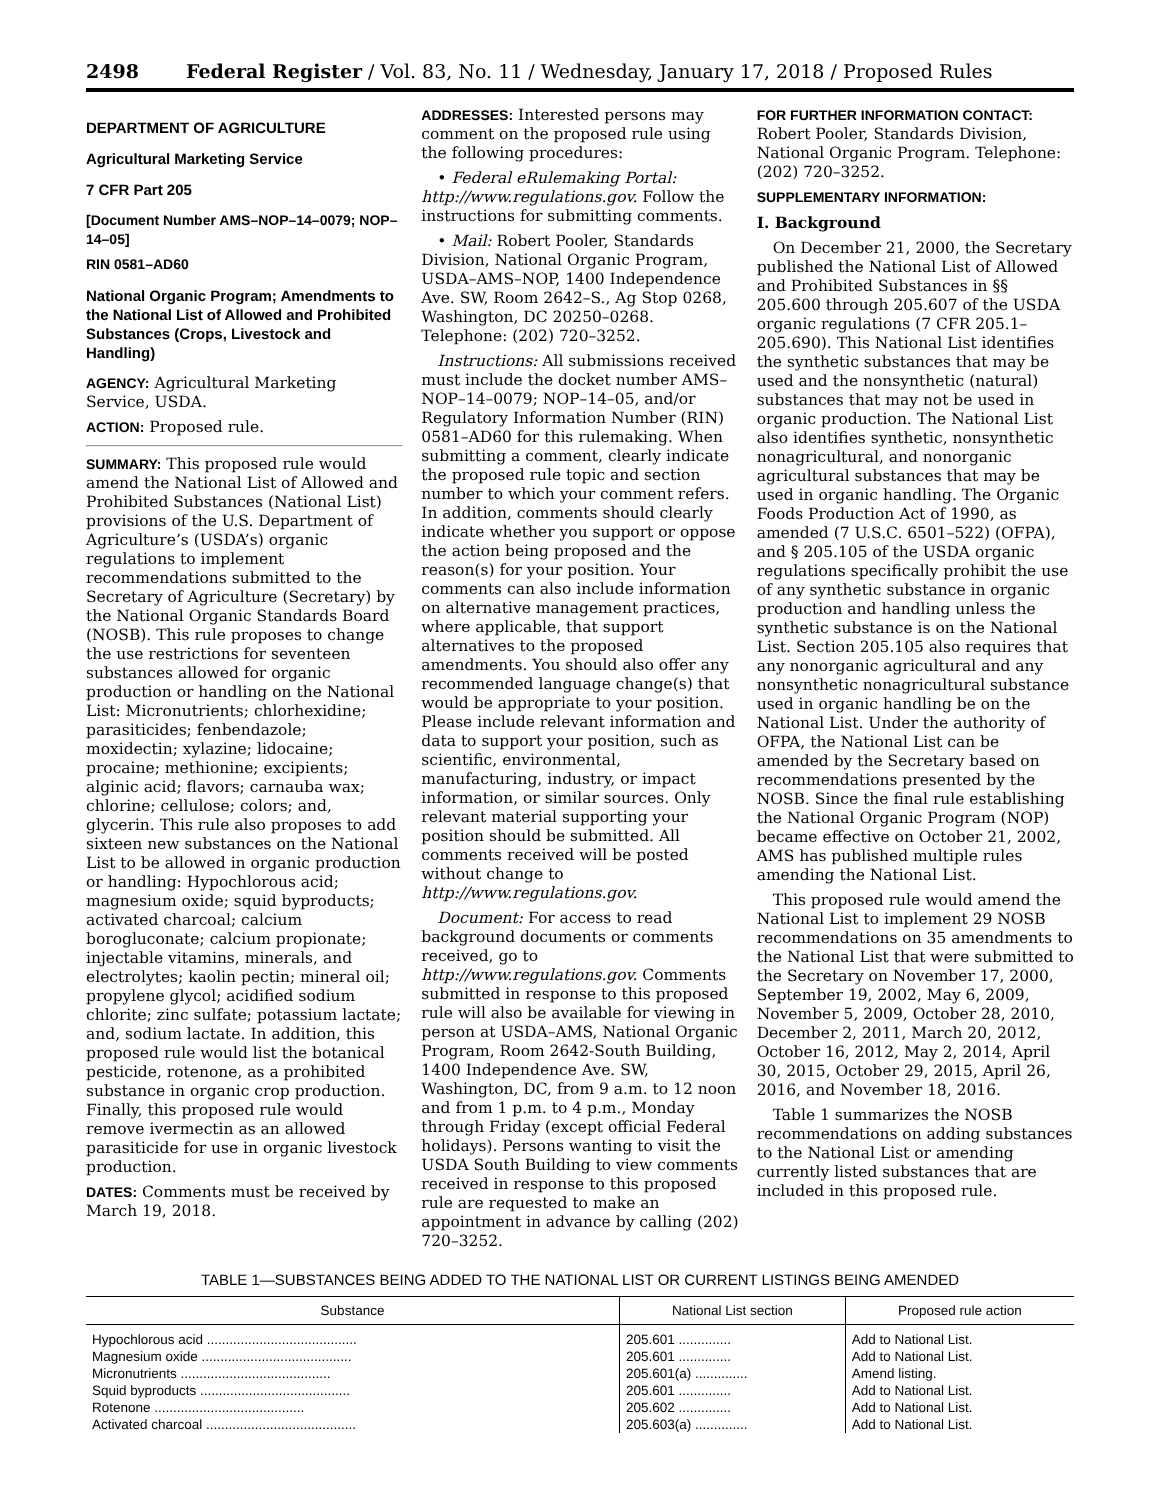2498 Federal Register / Vol. 83, No. 11 / Wednesday, January 17, 2018 / Proposed Rules
DEPARTMENT OF AGRICULTURE
Agricultural Marketing Service
7 CFR Part 205
[Document Number AMS–NOP–14–0079; NOP–14–05]
RIN 0581–AD60
National Organic Program; Amendments to the National List of Allowed and Prohibited Substances (Crops, Livestock and Handling)
AGENCY: Agricultural Marketing Service, USDA.
ACTION: Proposed rule.
SUMMARY: This proposed rule would amend the National List of Allowed and Prohibited Substances (National List) provisions of the U.S. Department of Agriculture’s (USDA’s) organic regulations to implement recommendations submitted to the Secretary of Agriculture (Secretary) by the National Organic Standards Board (NOSB). This rule proposes to change the use restrictions for seventeen substances allowed for organic production or handling on the National List: Micronutrients; chlorhexidine; parasiticides; fenbendazole; moxidectin; xylazine; lidocaine; procaine; methionine; excipients; alginic acid; flavors; carnauba wax; chlorine; cellulose; colors; and, glycerin. This rule also proposes to add sixteen new substances on the National List to be allowed in organic production or handling: Hypochlorous acid; magnesium oxide; squid byproducts; activated charcoal; calcium borogluconate; calcium propionate; injectable vitamins, minerals, and electrolytes; kaolin pectin; mineral oil; propylene glycol; acidified sodium chlorite; zinc sulfate; potassium lactate; and, sodium lactate. In addition, this proposed rule would list the botanical pesticide, rotenone, as a prohibited substance in organic crop production. Finally, this proposed rule would remove ivermectin as an allowed parasiticide for use in organic livestock production.
DATES: Comments must be received by March 19, 2018.
ADDRESSES: Interested persons may comment on the proposed rule using the following procedures:
• Federal eRulemaking Portal: http://www.regulations.gov. Follow the instructions for submitting comments.
• Mail: Robert Pooler, Standards Division, National Organic Program, USDA–AMS–NOP, 1400 Independence Ave. SW, Room 2642–S., Ag Stop 0268, Washington, DC 20250–0268. Telephone: (202) 720–3252.
Instructions: All submissions received must include the docket number AMS–NOP–14–0079; NOP–14–05, and/or Regulatory Information Number (RIN) 0581–AD60 for this rulemaking. When submitting a comment, clearly indicate the proposed rule topic and section number to which your comment refers. In addition, comments should clearly indicate whether you support or oppose the action being proposed and the reason(s) for your position. Your comments can also include information on alternative management practices, where applicable, that support alternatives to the proposed amendments. You should also offer any recommended language change(s) that would be appropriate to your position. Please include relevant information and data to support your position, such as scientific, environmental, manufacturing, industry, or impact information, or similar sources. Only relevant material supporting your position should be submitted. All comments received will be posted without change to http://www.regulations.gov.
Document: For access to read background documents or comments received, go to http://www.regulations.gov. Comments submitted in response to this proposed rule will also be available for viewing in person at USDA–AMS, National Organic Program, Room 2642-South Building, 1400 Independence Ave. SW, Washington, DC, from 9 a.m. to 12 noon and from 1 p.m. to 4 p.m., Monday through Friday (except official Federal holidays). Persons wanting to visit the USDA South Building to view comments received in response to this proposed rule are requested to make an appointment in advance by calling (202) 720–3252.
FOR FURTHER INFORMATION CONTACT:
Robert Pooler, Standards Division, National Organic Program. Telephone: (202) 720–3252.
SUPPLEMENTARY INFORMATION:
I. Background
On December 21, 2000, the Secretary published the National List of Allowed and Prohibited Substances in §§ 205.600 through 205.607 of the USDA organic regulations (7 CFR 205.1–205.690). This National List identifies the synthetic substances that may be used and the nonsynthetic (natural) substances that may not be used in organic production. The National List also identifies synthetic, nonsynthetic nonagricultural, and nonorganic agricultural substances that may be used in organic handling. The Organic Foods Production Act of 1990, as amended (7 U.S.C. 6501–522) (OFPA), and § 205.105 of the USDA organic regulations specifically prohibit the use of any synthetic substance in organic production and handling unless the synthetic substance is on the National List. Section 205.105 also requires that any nonorganic agricultural and any nonsynthetic nonagricultural substance used in organic handling be on the National List. Under the authority of OFPA, the National List can be amended by the Secretary based on recommendations presented by the NOSB. Since the final rule establishing the National Organic Program (NOP) became effective on October 21, 2002, AMS has published multiple rules amending the National List.
This proposed rule would amend the National List to implement 29 NOSB recommendations on 35 amendments to the National List that were submitted to the Secretary on November 17, 2000, September 19, 2002, May 6, 2009, November 5, 2009, October 28, 2010, December 2, 2011, March 20, 2012, October 16, 2012, May 2, 2014, April 30, 2015, October 29, 2015, April 26, 2016, and November 18, 2016.
Table 1 summarizes the NOSB recommendations on adding substances to the National List or amending currently listed substances that are included in this proposed rule.
TABLE 1—SUBSTANCES BEING ADDED TO THE NATIONAL LIST OR CURRENT LISTINGS BEING AMENDED
| Substance | National List section | Proposed rule action |
| --- | --- | --- |
| Hypochlorous acid ........................................ | 205.601 .............. | Add to National List. |
| Magnesium oxide ........................................ | 205.601 .............. | Add to National List. |
| Micronutrients ........................................ | 205.601(a) .............. | Amend listing. |
| Squid byproducts ........................................ | 205.601 .............. | Add to National List. |
| Rotenone ........................................ | 205.602 .............. | Add to National List. |
| Activated charcoal ........................................ | 205.603(a) .............. | Add to National List. |